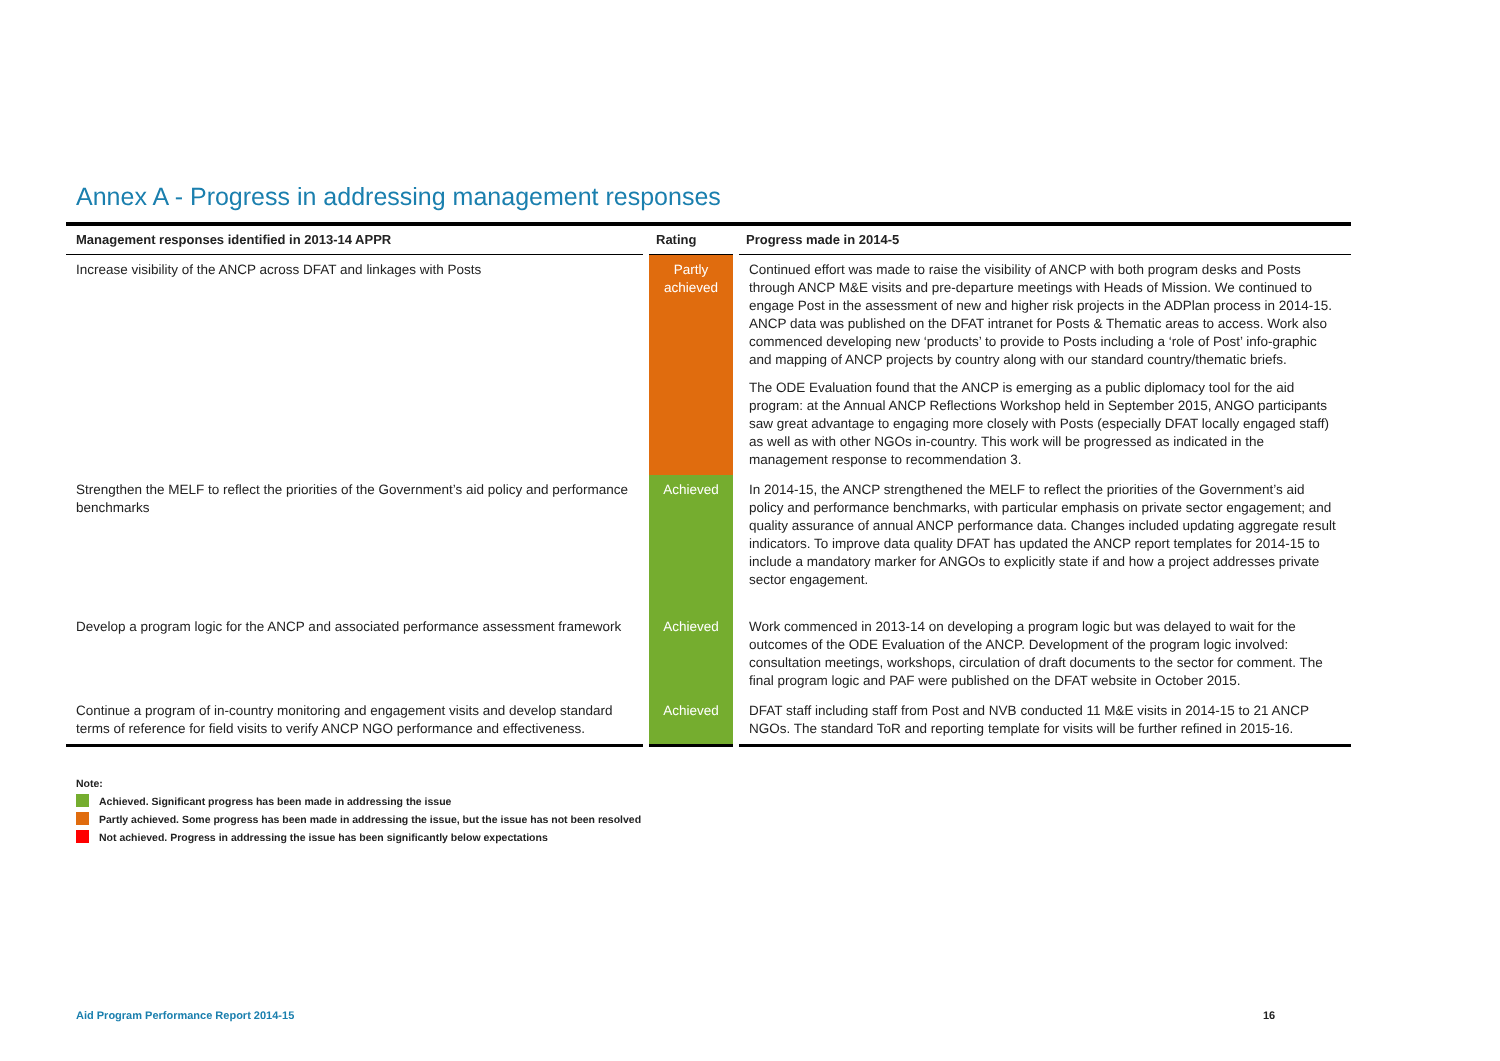Annex A - Progress in addressing management responses
| Management responses identified in 2013-14 APPR | Rating | Progress made in 2014-5 |
| --- | --- | --- |
| Increase visibility of the ANCP across DFAT and linkages with Posts | Partly achieved | Continued effort was made to raise the visibility of ANCP with both program desks and Posts through ANCP M&E visits and pre-departure meetings with Heads of Mission. We continued to engage Post in the assessment of new and higher risk projects in the ADPlan process in 2014-15. ANCP data was published on the DFAT intranet for Posts & Thematic areas to access. Work also commenced developing new ‘products’ to provide to Posts including a ‘role of Post’ info-graphic and mapping of ANCP projects by country along with our standard country/thematic briefs. The ODE Evaluation found that the ANCP is emerging as a public diplomacy tool for the aid program: at the Annual ANCP Reflections Workshop held in September 2015, ANGO participants saw great advantage to engaging more closely with Posts (especially DFAT locally engaged staff) as well as with other NGOs in-country. This work will be progressed as indicated in the management response to recommendation 3. |
| Strengthen the MELF to reflect the priorities of the Government’s aid policy and performance benchmarks | Achieved | In 2014-15, the ANCP strengthened the MELF to reflect the priorities of the Government’s aid policy and performance benchmarks, with particular emphasis on private sector engagement; and quality assurance of annual ANCP performance data. Changes included updating aggregate result indicators. To improve data quality DFAT has updated the ANCP report templates for 2014-15 to include a mandatory marker for ANGOs to explicitly state if and how a project addresses private sector engagement. |
| Develop a program logic for the ANCP and associated performance assessment framework | Achieved | Work commenced in 2013-14 on developing a program logic but was delayed to wait for the outcomes of the ODE Evaluation of the ANCP. Development of the program logic involved: consultation meetings, workshops, circulation of draft documents to the sector for comment. The final program logic and PAF were published on the DFAT website in October 2015. |
| Continue a program of in-country monitoring and engagement visits and develop standard terms of reference for field visits to verify ANCP NGO performance and effectiveness. | Achieved | DFAT staff including staff from Post and NVB conducted 11 M&E visits in 2014-15 to 21 ANCP NGOs. The standard ToR and reporting template for visits will be further refined in 2015-16. |
Note:
Achieved. Significant progress has been made in addressing the issue
Partly achieved. Some progress has been made in addressing the issue, but the issue has not been resolved
Not achieved. Progress in addressing the issue has been significantly below expectations
Aid Program Performance Report 2014-15
16